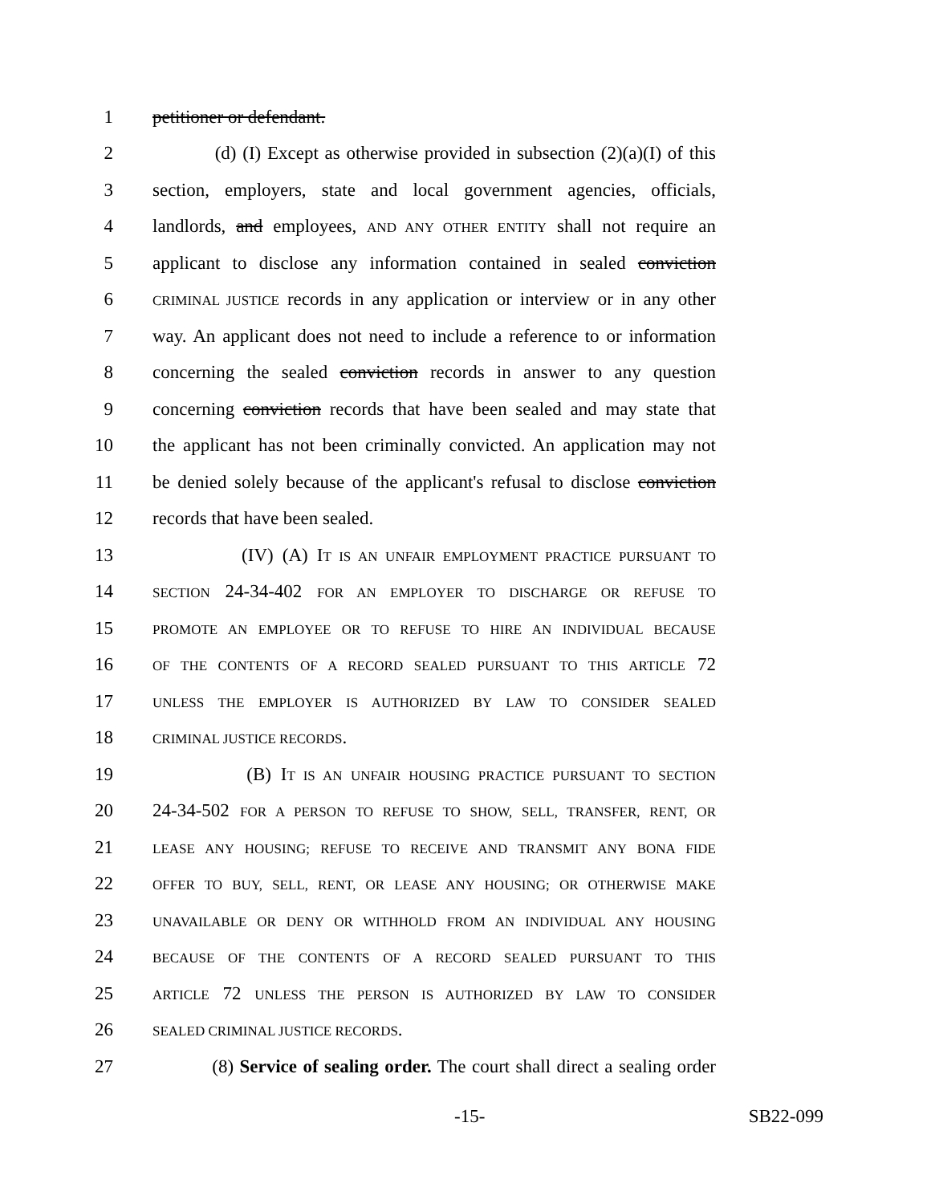1 petitioner or defendant.
2 (d) (I) Except as otherwise provided in subsection (2)(a)(I) of this
3 section, employers, state and local government agencies, officials,
4 landlords, and employees, AND ANY OTHER ENTITY shall not require an
5 applicant to disclose any information contained in sealed conviction
6 CRIMINAL JUSTICE records in any application or interview or in any other
7 way. An applicant does not need to include a reference to or information
8 concerning the sealed conviction records in answer to any question
9 concerning conviction records that have been sealed and may state that
10 the applicant has not been criminally convicted. An application may not
11 be denied solely because of the applicant's refusal to disclose conviction
12 records that have been sealed.
13 (IV) (A) IT IS AN UNFAIR EMPLOYMENT PRACTICE PURSUANT TO
14 SECTION 24-34-402 FOR AN EMPLOYER TO DISCHARGE OR REFUSE TO
15 PROMOTE AN EMPLOYEE OR TO REFUSE TO HIRE AN INDIVIDUAL BECAUSE
16 OF THE CONTENTS OF A RECORD SEALED PURSUANT TO THIS ARTICLE 72
17 UNLESS THE EMPLOYER IS AUTHORIZED BY LAW TO CONSIDER SEALED
18 CRIMINAL JUSTICE RECORDS.
19 (B) IT IS AN UNFAIR HOUSING PRACTICE PURSUANT TO SECTION
20 24-34-502 FOR A PERSON TO REFUSE TO SHOW, SELL, TRANSFER, RENT, OR
21 LEASE ANY HOUSING; REFUSE TO RECEIVE AND TRANSMIT ANY BONA FIDE
22 OFFER TO BUY, SELL, RENT, OR LEASE ANY HOUSING; OR OTHERWISE MAKE
23 UNAVAILABLE OR DENY OR WITHHOLD FROM AN INDIVIDUAL ANY HOUSING
24 BECAUSE OF THE CONTENTS OF A RECORD SEALED PURSUANT TO THIS
25 ARTICLE 72 UNLESS THE PERSON IS AUTHORIZED BY LAW TO CONSIDER
26 SEALED CRIMINAL JUSTICE RECORDS.
27 (8) Service of sealing order. The court shall direct a sealing order
-15- SB22-099